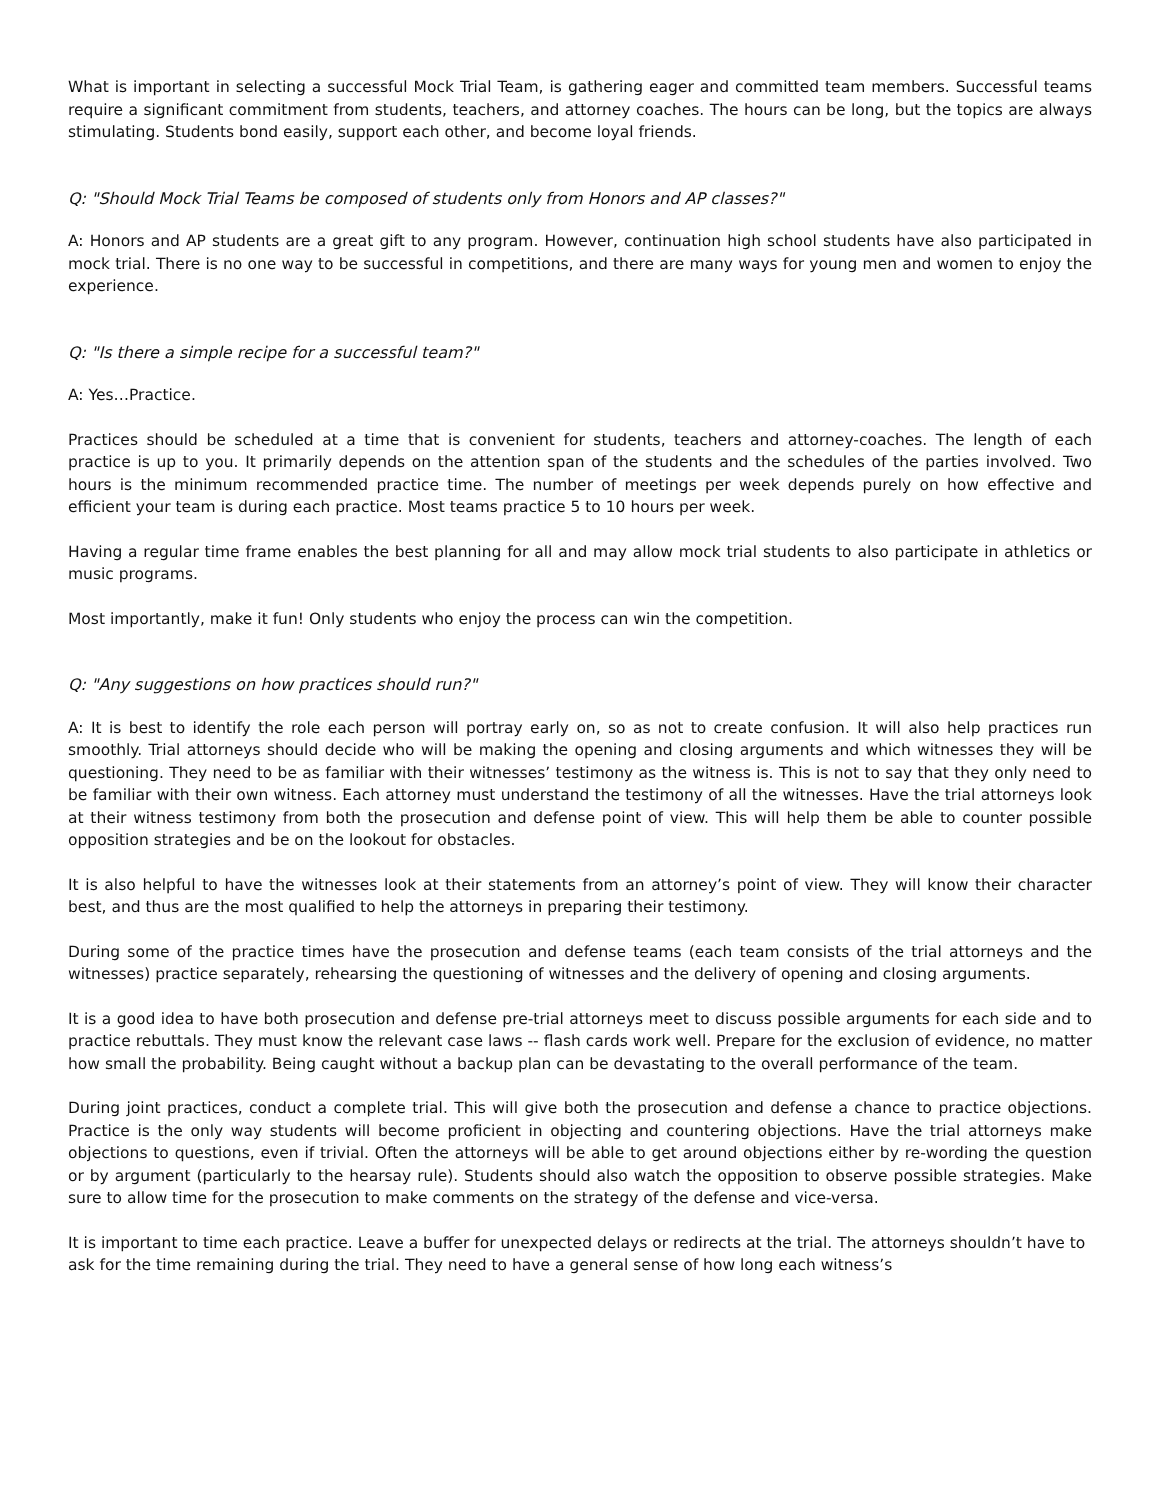What is important in selecting a successful Mock Trial Team, is gathering eager and committed team members. Successful teams require a significant commitment from students, teachers, and attorney coaches. The hours can be long, but the topics are always stimulating. Students bond easily, support each other, and become loyal friends.
Q: "Should Mock Trial Teams be composed of students only from Honors and AP classes?"
A: Honors and AP students are a great gift to any program. However, continuation high school students have also participated in mock trial. There is no one way to be successful in competitions, and there are many ways for young men and women to enjoy the experience.
Q: "Is there a simple recipe for a successful team?"
A: Yes…Practice.
Practices should be scheduled at a time that is convenient for students, teachers and attorney-coaches. The length of each practice is up to you. It primarily depends on the attention span of the students and the schedules of the parties involved. Two hours is the minimum recommended practice time. The number of meetings per week depends purely on how effective and efficient your team is during each practice. Most teams practice 5 to 10 hours per week.
Having a regular time frame enables the best planning for all and may allow mock trial students to also participate in athletics or music programs.
Most importantly, make it fun! Only students who enjoy the process can win the competition.
Q: "Any suggestions on how practices should run?"
A: It is best to identify the role each person will portray early on, so as not to create confusion. It will also help practices run smoothly. Trial attorneys should decide who will be making the opening and closing arguments and which witnesses they will be questioning. They need to be as familiar with their witnesses’ testimony as the witness is. This is not to say that they only need to be familiar with their own witness. Each attorney must understand the testimony of all the witnesses. Have the trial attorneys look at their witness testimony from both the prosecution and defense point of view. This will help them be able to counter possible opposition strategies and be on the lookout for obstacles.
It is also helpful to have the witnesses look at their statements from an attorney’s point of view. They will know their character best, and thus are the most qualified to help the attorneys in preparing their testimony.
During some of the practice times have the prosecution and defense teams (each team consists of the trial attorneys and the witnesses) practice separately, rehearsing the questioning of witnesses and the delivery of opening and closing arguments.
It is a good idea to have both prosecution and defense pre-trial attorneys meet to discuss possible arguments for each side and to practice rebuttals. They must know the relevant case laws -- flash cards work well. Prepare for the exclusion of evidence, no matter how small the probability. Being caught without a backup plan can be devastating to the overall performance of the team.
During joint practices, conduct a complete trial. This will give both the prosecution and defense a chance to practice objections. Practice is the only way students will become proficient in objecting and countering objections. Have the trial attorneys make objections to questions, even if trivial. Often the attorneys will be able to get around objections either by re-wording the question or by argument (particularly to the hearsay rule). Students should also watch the opposition to observe possible strategies. Make sure to allow time for the prosecution to make comments on the strategy of the defense and vice-versa.
It is important to time each practice. Leave a buffer for unexpected delays or redirects at the trial. The attorneys shouldn’t have to ask for the time remaining during the trial. They need to have a general sense of how long each witness’s